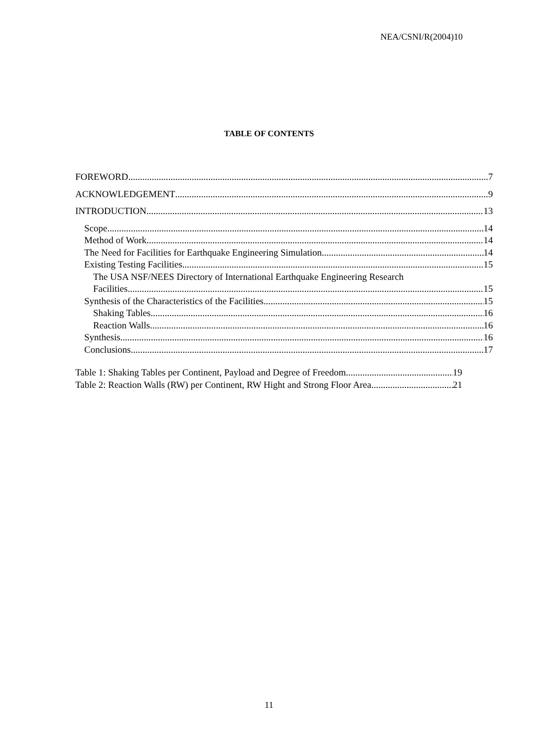NEA/CSNI/R(2004)10
TABLE OF CONTENTS
FOREWORD 7
ACKNOWLEDGEMENT 9
INTRODUCTION 13
Scope 14
Method of Work 14
The Need for Facilities for Earthquake Engineering Simulation 14
Existing Testing Facilities 15
The USA NSF/NEES Directory of International Earthquake Engineering Research
Facilities 15
Synthesis of the Characteristics of the Facilities 15
Shaking Tables 16
Reaction Walls 16
Synthesis 16
Conclusions 17
Table 1: Shaking Tables per Continent, Payload and Degree of Freedom 19
Table 2: Reaction Walls (RW) per Continent, RW Hight and Strong Floor Area 21
11